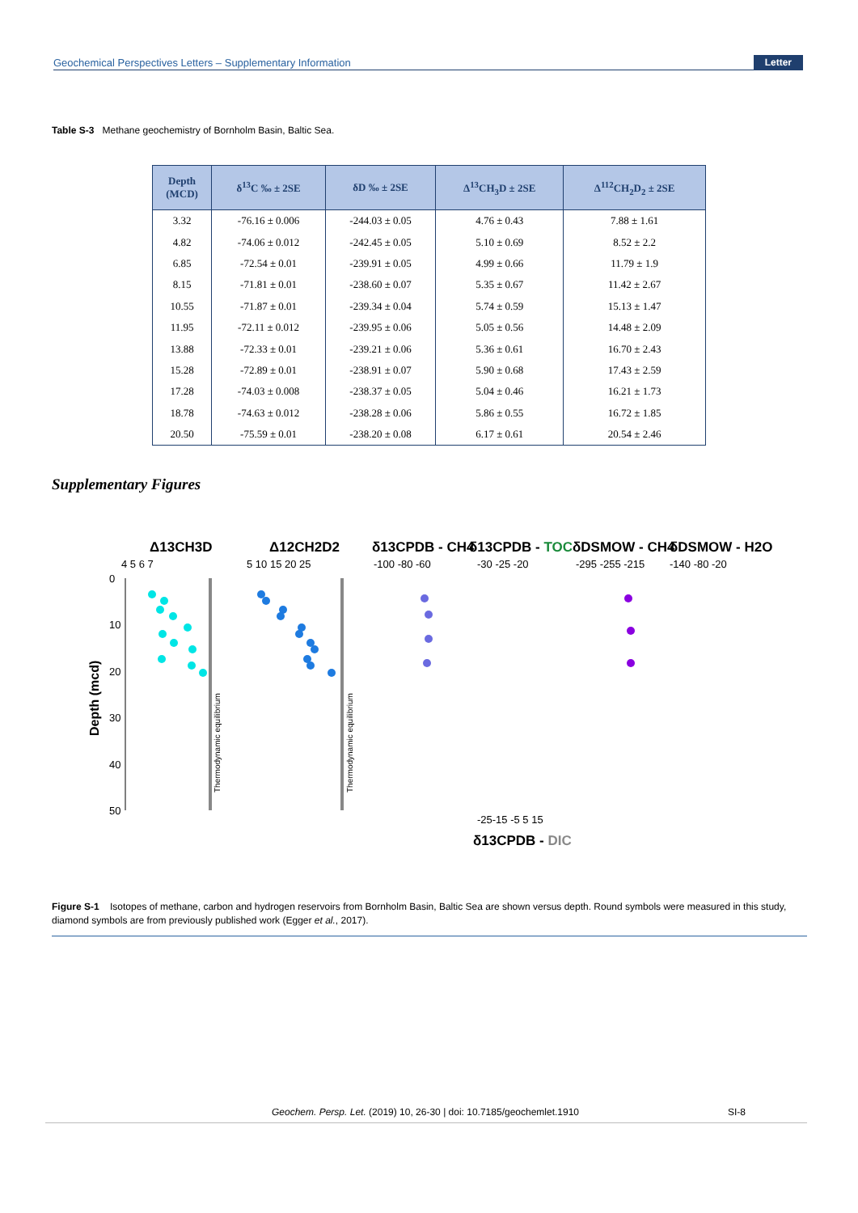Geochemical Perspectives Letters – Supplementary Information Letter
Table S-3 Methane geochemistry of Bornholm Basin, Baltic Sea.
| Depth (MCD) | δ<sup>13</sup>C ‰ ± 2SE | δD ‰ ± 2SE | Δ<sup>13</sup>CH<sub>3</sub>D ± 2SE | Δ<sup>112</sup>CH<sub>2</sub>D<sub>2</sub> ± 2SE |
| --- | --- | --- | --- | --- |
| 3.32 | -76.16 ± 0.006 | -244.03 ± 0.05 | 4.76 ± 0.43 | 7.88 ± 1.61 |
| 4.82 | -74.06 ± 0.012 | -242.45 ± 0.05 | 5.10 ± 0.69 | 8.52 ± 2.2 |
| 6.85 | -72.54 ± 0.01 | -239.91 ± 0.05 | 4.99 ± 0.66 | 11.79 ± 1.9 |
| 8.15 | -71.81 ± 0.01 | -238.60 ± 0.07 | 5.35 ± 0.67 | 11.42 ± 2.67 |
| 10.55 | -71.87 ± 0.01 | -239.34 ± 0.04 | 5.74 ± 0.59 | 15.13 ± 1.47 |
| 11.95 | -72.11 ± 0.012 | -239.95 ± 0.06 | 5.05 ± 0.56 | 14.48 ± 2.09 |
| 13.88 | -72.33 ± 0.01 | -239.21 ± 0.06 | 5.36 ± 0.61 | 16.70 ± 2.43 |
| 15.28 | -72.89 ± 0.01 | -238.91 ± 0.07 | 5.90 ± 0.68 | 17.43 ± 2.59 |
| 17.28 | -74.03 ± 0.008 | -238.37 ± 0.05 | 5.04 ± 0.46 | 16.21 ± 1.73 |
| 18.78 | -74.63 ± 0.012 | -238.28 ± 0.06 | 5.86 ± 0.55 | 16.72 ± 1.85 |
| 20.50 | -75.59 ± 0.01 | -238.20 ± 0.08 | 6.17 ± 0.61 | 20.54 ± 2.46 |
Supplementary Figures
Δ13CH3D
Δ12CH2D2
δ13CPDB - CH4
δ13CPDB - TOC
δDSMOW - CH4
δDSMOW - H2O
4 5 6 7
5 10 15 20 25
-100 -80 -60
-30 -25 -20
-295 -255 -215
-140 -80 -20
Depth (mcd)
0
10
20
30
40
50
Thermodynamic equilibrium
Thermodynamic equilibrium
-25-15 -5 5 15
δ13CPDB - DIC
Figure S-1 Isotopes of methane, carbon and hydrogen reservoirs from Bornholm Basin, Baltic Sea are shown versus depth. Round symbols were measured in this study, diamond symbols are from previously published work (Egger et al., 2017).
Geochem. Persp. Let. (2019) 10, 26-30 | doi: 10.7185/geochemlet.1910 SI-8